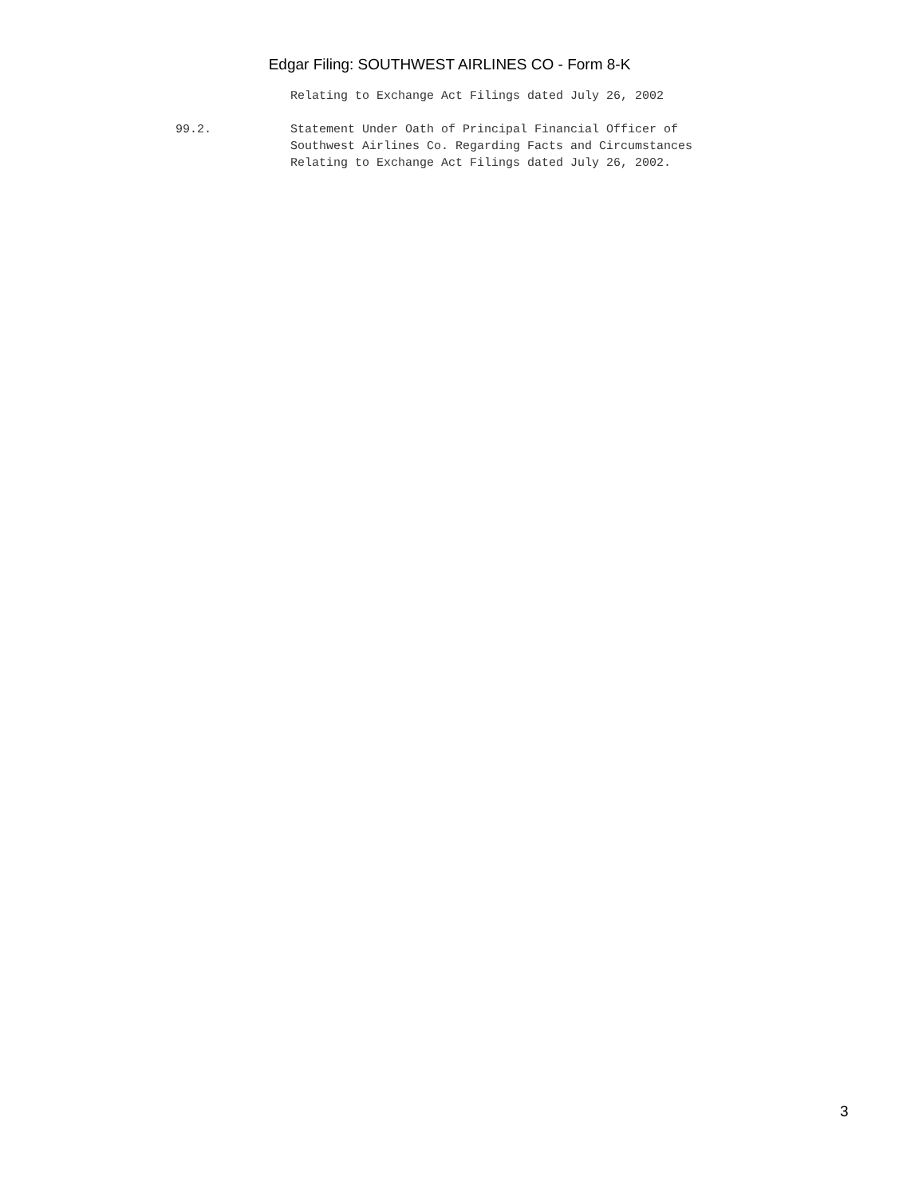Edgar Filing: SOUTHWEST AIRLINES CO - Form 8-K
                Relating to Exchange Act Filings dated July 26, 2002

99.2.           Statement Under Oath of Principal Financial Officer of
                Southwest Airlines Co. Regarding Facts and Circumstances
                Relating to Exchange Act Filings dated July 26, 2002.
3